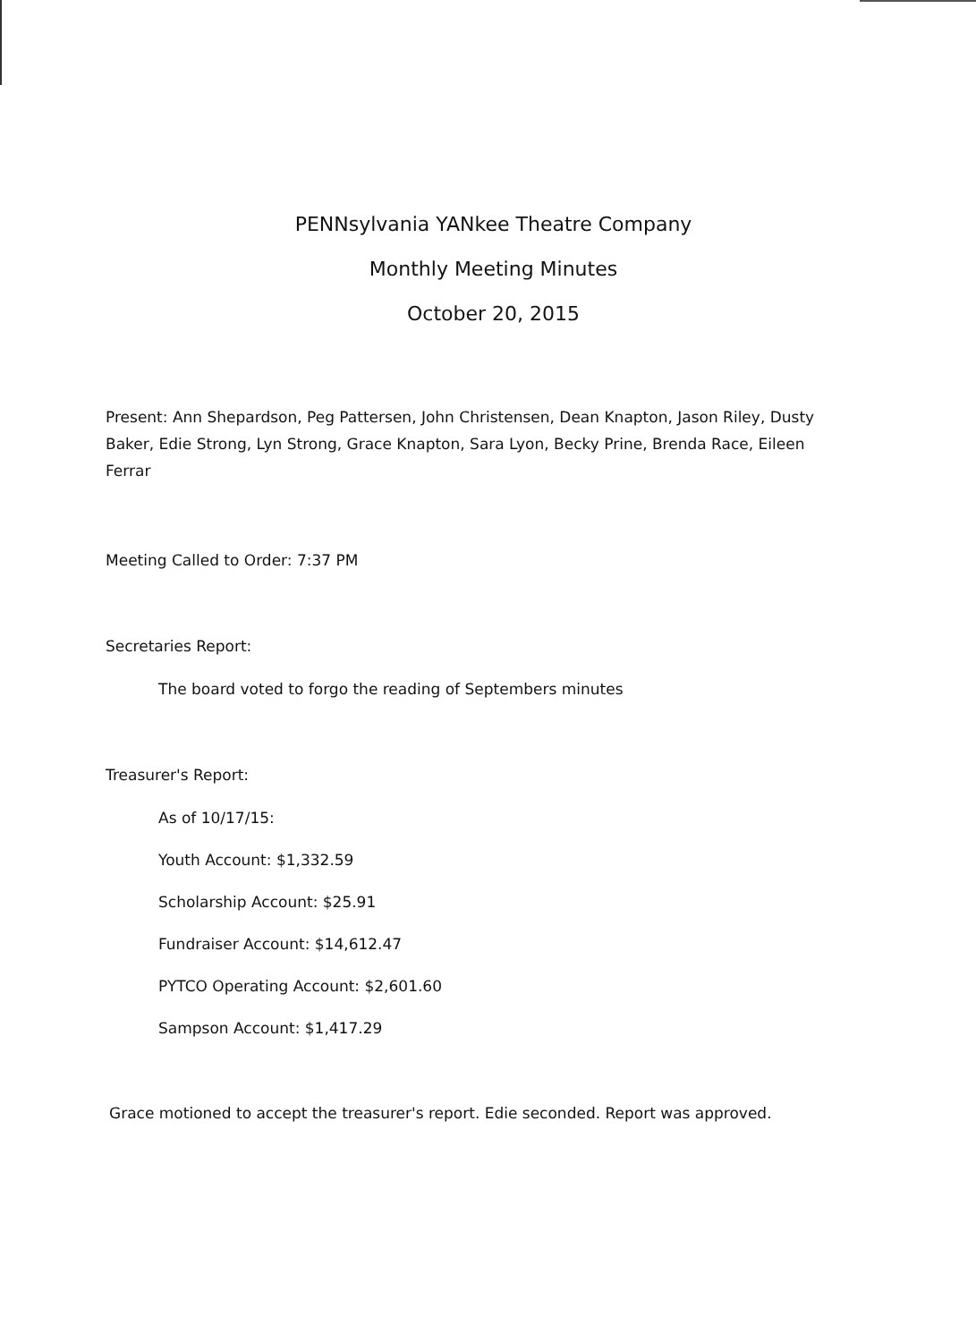PENNsylvania YANkee Theatre Company
Monthly Meeting Minutes
October 20, 2015
Present: Ann Shepardson, Peg Pattersen, John Christensen, Dean Knapton, Jason Riley, Dusty Baker, Edie Strong, Lyn Strong, Grace Knapton, Sara Lyon, Becky Prine, Brenda Race, Eileen Ferrar
Meeting Called to Order: 7:37 PM
Secretaries Report:
The board voted to forgo the reading of Septembers minutes
Treasurer's Report:
As of 10/17/15:
Youth Account: $1,332.59
Scholarship Account: $25.91
Fundraiser Account: $14,612.47
PYTCO Operating Account: $2,601.60
Sampson Account: $1,417.29
Grace motioned to accept the treasurer's report. Edie seconded. Report was approved.